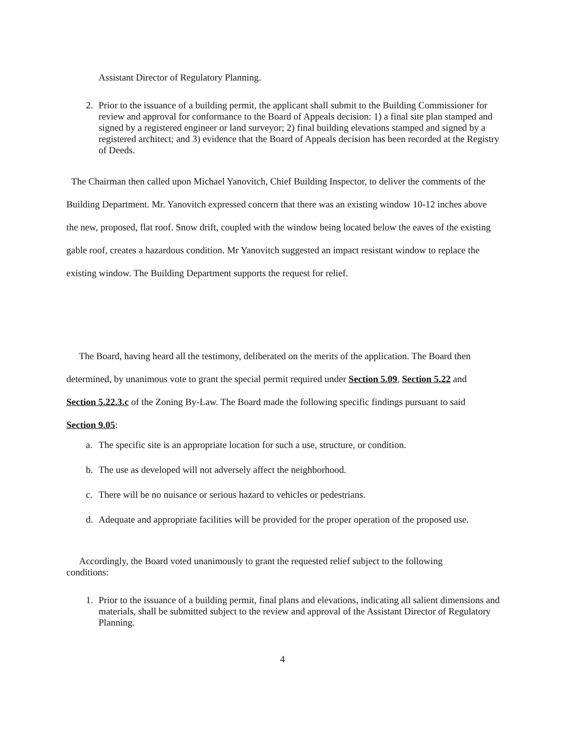Assistant Director of Regulatory Planning.
2. Prior to the issuance of a building permit, the applicant shall submit to the Building Commissioner for review and approval for conformance to the Board of Appeals decision: 1) a final site plan stamped and signed by a registered engineer or land surveyor; 2) final building elevations stamped and signed by a registered architect; and 3) evidence that the Board of Appeals decision has been recorded at the Registry of Deeds.
The Chairman then called upon Michael Yanovitch, Chief Building Inspector, to deliver the comments of the Building Department. Mr. Yanovitch expressed concern that there was an existing window 10-12 inches above the new, proposed, flat roof. Snow drift, coupled with the window being located below the eaves of the existing gable roof, creates a hazardous condition. Mr Yanovitch suggested an impact resistant window to replace the existing window. The Building Department supports the request for relief.
The Board, having heard all the testimony, deliberated on the merits of the application. The Board then determined, by unanimous vote to grant the special permit required under Section 5.09, Section 5.22 and Section 5.22.3.c of the Zoning By-Law. The Board made the following specific findings pursuant to said Section 9.05:
a. The specific site is an appropriate location for such a use, structure, or condition.
b. The use as developed will not adversely affect the neighborhood.
c. There will be no nuisance or serious hazard to vehicles or pedestrians.
d. Adequate and appropriate facilities will be provided for the proper operation of the proposed use.
Accordingly, the Board voted unanimously to grant the requested relief subject to the following conditions:
1. Prior to the issuance of a building permit, final plans and elevations, indicating all salient dimensions and materials, shall be submitted subject to the review and approval of the Assistant Director of Regulatory Planning.
4